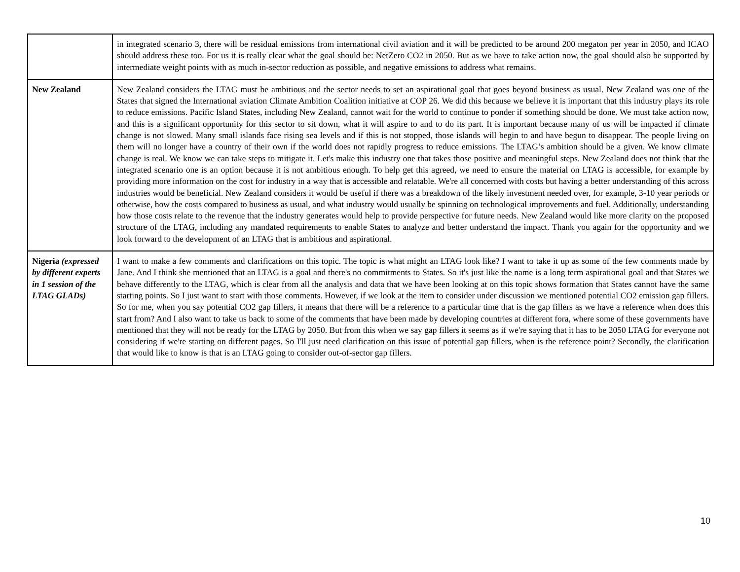| | in integrated scenario 3, there will be residual emissions from international civil aviation and it will be predicted to be around 200 megaton per year in 2050, and ICAO should address these too. For us it is really clear what the goal should be: NetZero CO2 in 2050. But as we have to take action now, the goal should also be supported by intermediate weight points with as much in-sector reduction as possible, and negative emissions to address what remains. |
| New Zealand | New Zealand considers the LTAG must be ambitious and the sector needs to set an aspirational goal that goes beyond business as usual. New Zealand was one of the States that signed the International aviation Climate Ambition Coalition initiative at COP 26. We did this because we believe it is important that this industry plays its role to reduce emissions. Pacific Island States, including New Zealand, cannot wait for the world to continue to ponder if something should be done. We must take action now, and this is a significant opportunity for this sector to sit down, what it will aspire to and to do its part. It is important because many of us will be impacted if climate change is not slowed. Many small islands face rising sea levels and if this is not stopped, those islands will begin to and have begun to disappear. The people living on them will no longer have a country of their own if the world does not rapidly progress to reduce emissions. The LTAG’s ambition should be a given. We know climate change is real. We know we can take steps to mitigate it. Let's make this industry one that takes those positive and meaningful steps. New Zealand does not think that the integrated scenario one is an option because it is not ambitious enough. To help get this agreed, we need to ensure the material on LTAG is accessible, for example by providing more information on the cost for industry in a way that is accessible and relatable. We're all concerned with costs but having a better understanding of this across industries would be beneficial. New Zealand considers it would be useful if there was a breakdown of the likely investment needed over, for example, 3-10 year periods or otherwise, how the costs compared to business as usual, and what industry would usually be spinning on technological improvements and fuel. Additionally, understanding how those costs relate to the revenue that the industry generates would help to provide perspective for future needs. New Zealand would like more clarity on the proposed structure of the LTAG, including any mandated requirements to enable States to analyze and better understand the impact. Thank you again for the opportunity and we look forward to the development of an LTAG that is ambitious and aspirational. |
| Nigeria (expressed by different experts in 1 session of the LTAG GLADs) | I want to make a few comments and clarifications on this topic. The topic is what might an LTAG look like? I want to take it up as some of the few comments made by Jane. And I think she mentioned that an LTAG is a goal and there's no commitments to States. So it's just like the name is a long term aspirational goal and that States we behave differently to the LTAG, which is clear from all the analysis and data that we have been looking at on this topic shows formation that States cannot have the same starting points. So I just want to start with those comments. However, if we look at the item to consider under discussion we mentioned potential CO2 emission gap fillers. So for me, when you say potential CO2 gap fillers, it means that there will be a reference to a particular time that is the gap fillers as we have a reference when does this start from? And I also want to take us back to some of the comments that have been made by developing countries at different fora, where some of these governments have mentioned that they will not be ready for the LTAG by 2050. But from this when we say gap fillers it seems as if we're saying that it has to be 2050 LTAG for everyone not considering if we're starting on different pages. So I'll just need clarification on this issue of potential gap fillers, when is the reference point? Secondly, the clarification that would like to know is that is an LTAG going to consider out-of-sector gap fillers. |
10